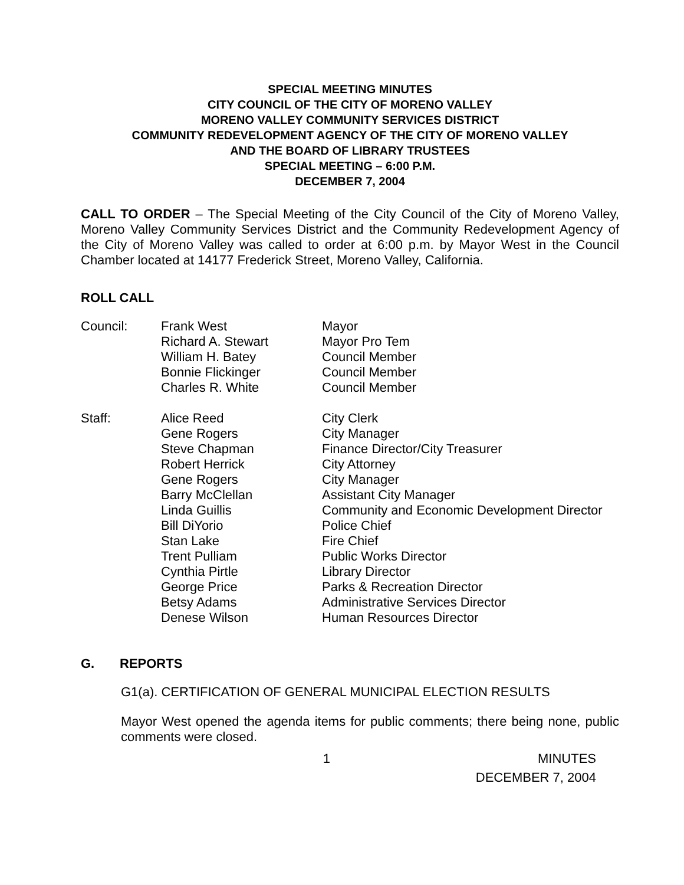SPECIAL MEETING MINUTES
CITY COUNCIL OF THE CITY OF MORENO VALLEY
MORENO VALLEY COMMUNITY SERVICES DISTRICT
COMMUNITY REDEVELOPMENT AGENCY OF THE CITY OF MORENO VALLEY
AND THE BOARD OF LIBRARY TRUSTEES
SPECIAL MEETING – 6:00 P.M.
DECEMBER 7, 2004
CALL TO ORDER – The Special Meeting of the City Council of the City of Moreno Valley, Moreno Valley Community Services District and the Community Redevelopment Agency of the City of Moreno Valley was called to order at 6:00 p.m. by Mayor West in the Council Chamber located at 14177 Frederick Street, Moreno Valley, California.
ROLL CALL
| Council: | Frank West | Mayor |
| | Richard A. Stewart | Mayor Pro Tem |
| | William H. Batey | Council Member |
| | Bonnie Flickinger | Council Member |
| | Charles R. White | Council Member |
| Staff: | Alice Reed | City Clerk |
| | Gene Rogers | City Manager |
| | Steve Chapman | Finance Director/City Treasurer |
| | Robert Herrick | City Attorney |
| | Gene Rogers | City Manager |
| | Barry McClellan | Assistant City Manager |
| | Linda Guillis | Community and Economic Development Director |
| | Bill DiYorio | Police Chief |
| | Stan Lake | Fire Chief |
| | Trent Pulliam | Public Works Director |
| | Cynthia Pirtle | Library Director |
| | George Price | Parks & Recreation Director |
| | Betsy Adams | Administrative Services Director |
| | Denese Wilson | Human Resources Director |
G. REPORTS
G1(a). CERTIFICATION OF GENERAL MUNICIPAL ELECTION RESULTS
Mayor West opened the agenda items for public comments; there being none, public comments were closed.
1 MINUTES
DECEMBER 7, 2004